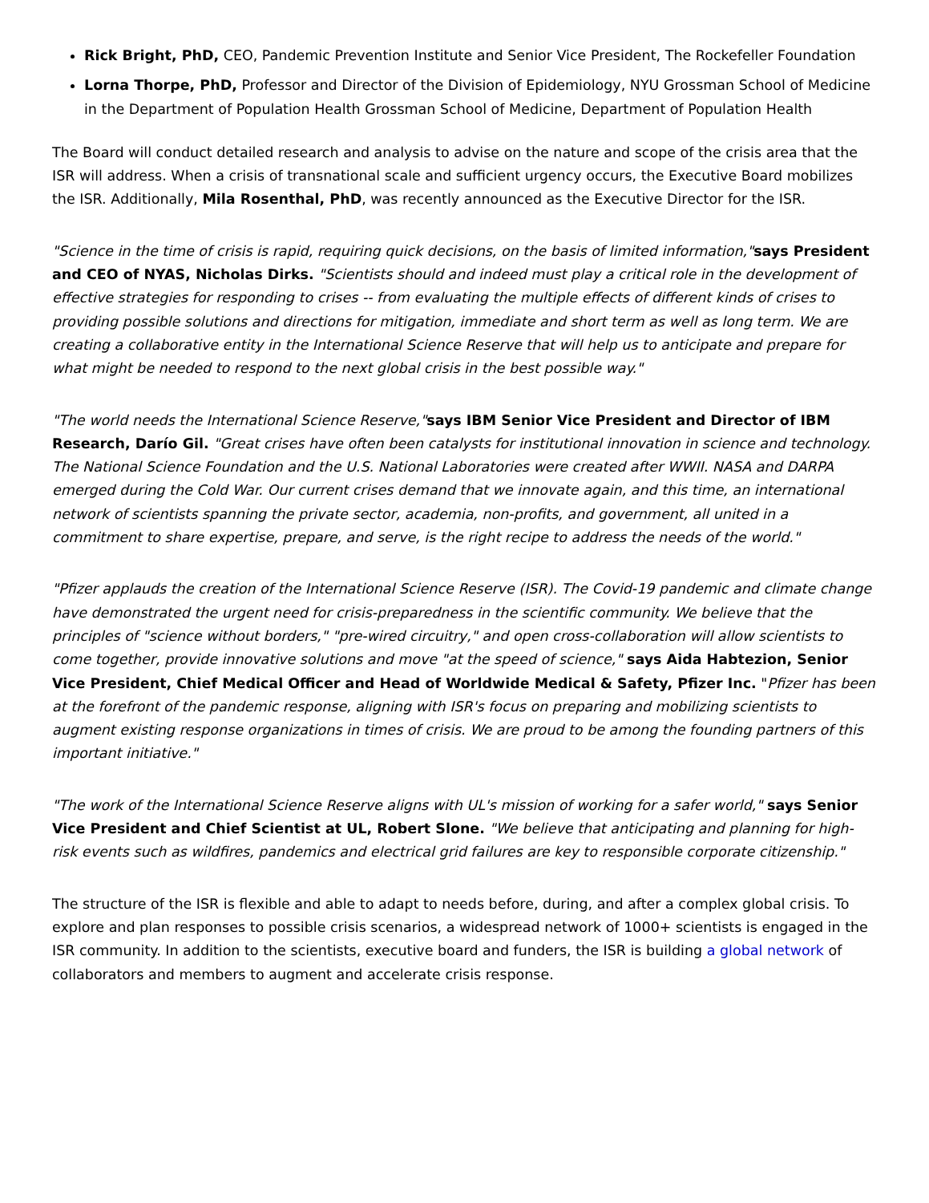Rick Bright, PhD, CEO, Pandemic Prevention Institute and Senior Vice President, The Rockefeller Foundation
Lorna Thorpe, PhD, Professor and Director of the Division of Epidemiology, NYU Grossman School of Medicine in the Department of Population Health Grossman School of Medicine, Department of Population Health
The Board will conduct detailed research and analysis to advise on the nature and scope of the crisis area that the ISR will address. When a crisis of transnational scale and sufficient urgency occurs, the Executive Board mobilizes the ISR. Additionally, Mila Rosenthal, PhD, was recently announced as the Executive Director for the ISR.
"Science in the time of crisis is rapid, requiring quick decisions, on the basis of limited information,"says President and CEO of NYAS, Nicholas Dirks. "Scientists should and indeed must play a critical role in the development of effective strategies for responding to crises -- from evaluating the multiple effects of different kinds of crises to providing possible solutions and directions for mitigation, immediate and short term as well as long term. We are creating a collaborative entity in the International Science Reserve that will help us to anticipate and prepare for what might be needed to respond to the next global crisis in the best possible way."
"The world needs the International Science Reserve,"says IBM Senior Vice President and Director of IBM Research, Darío Gil. "Great crises have often been catalysts for institutional innovation in science and technology. The National Science Foundation and the U.S. National Laboratories were created after WWII. NASA and DARPA emerged during the Cold War. Our current crises demand that we innovate again, and this time, an international network of scientists spanning the private sector, academia, non-profits, and government, all united in a commitment to share expertise, prepare, and serve, is the right recipe to address the needs of the world."
"Pfizer applauds the creation of the International Science Reserve (ISR). The Covid-19 pandemic and climate change have demonstrated the urgent need for crisis-preparedness in the scientific community. We believe that the principles of "science without borders," "pre-wired circuitry," and open cross-collaboration will allow scientists to come together, provide innovative solutions and move "at the speed of science," says Aida Habtezion, Senior Vice President, Chief Medical Officer and Head of Worldwide Medical & Safety, Pfizer Inc. "Pfizer has been at the forefront of the pandemic response, aligning with ISR's focus on preparing and mobilizing scientists to augment existing response organizations in times of crisis. We are proud to be among the founding partners of this important initiative."
"The work of the International Science Reserve aligns with UL's mission of working for a safer world," says Senior Vice President and Chief Scientist at UL, Robert Slone. "We believe that anticipating and planning for high-risk events such as wildfires, pandemics and electrical grid failures are key to responsible corporate citizenship."
The structure of the ISR is flexible and able to adapt to needs before, during, and after a complex global crisis. To explore and plan responses to possible crisis scenarios, a widespread network of 1000+ scientists is engaged in the ISR community. In addition to the scientists, executive board and funders, the ISR is building a global network of collaborators and members to augment and accelerate crisis response.